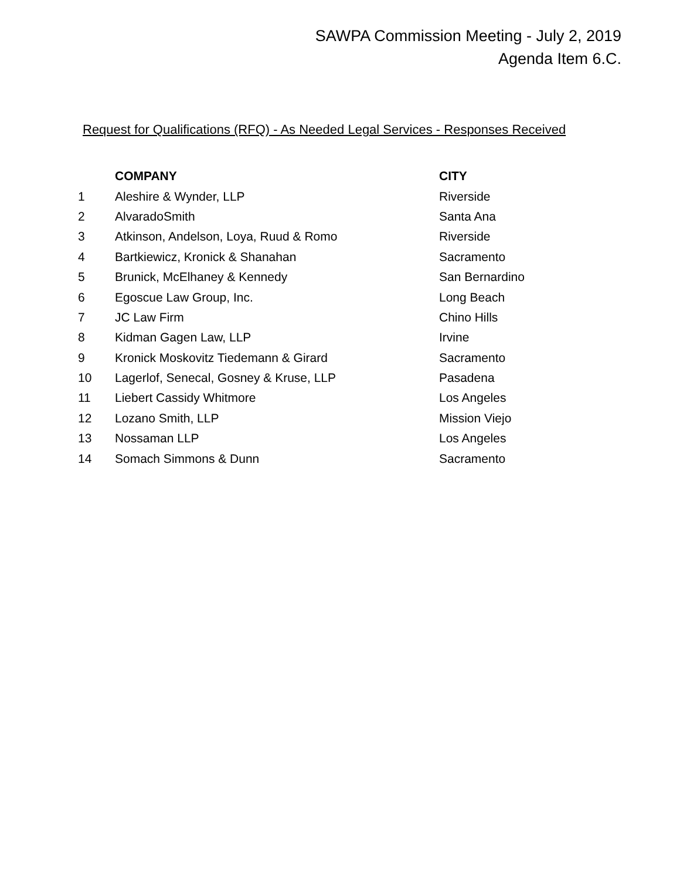SAWPA Commission Meeting - July 2, 2019
Agenda Item 6.C.
Request for Qualifications (RFQ) - As Needed Legal Services - Responses Received
| | COMPANY | CITY |
| --- | --- | --- |
| 1 | Aleshire & Wynder, LLP | Riverside |
| 2 | AlvaradoSmith | Santa Ana |
| 3 | Atkinson, Andelson, Loya, Ruud & Romo | Riverside |
| 4 | Bartkiewicz, Kronick & Shanahan | Sacramento |
| 5 | Brunick, McElhaney & Kennedy | San Bernardino |
| 6 | Egoscue Law Group, Inc. | Long Beach |
| 7 | JC Law Firm | Chino Hills |
| 8 | Kidman Gagen Law, LLP | Irvine |
| 9 | Kronick Moskovitz Tiedemann & Girard | Sacramento |
| 10 | Lagerlof, Senecal, Gosney & Kruse, LLP | Pasadena |
| 11 | Liebert Cassidy Whitmore | Los Angeles |
| 12 | Lozano Smith, LLP | Mission Viejo |
| 13 | Nossaman LLP | Los Angeles |
| 14 | Somach Simmons & Dunn | Sacramento |